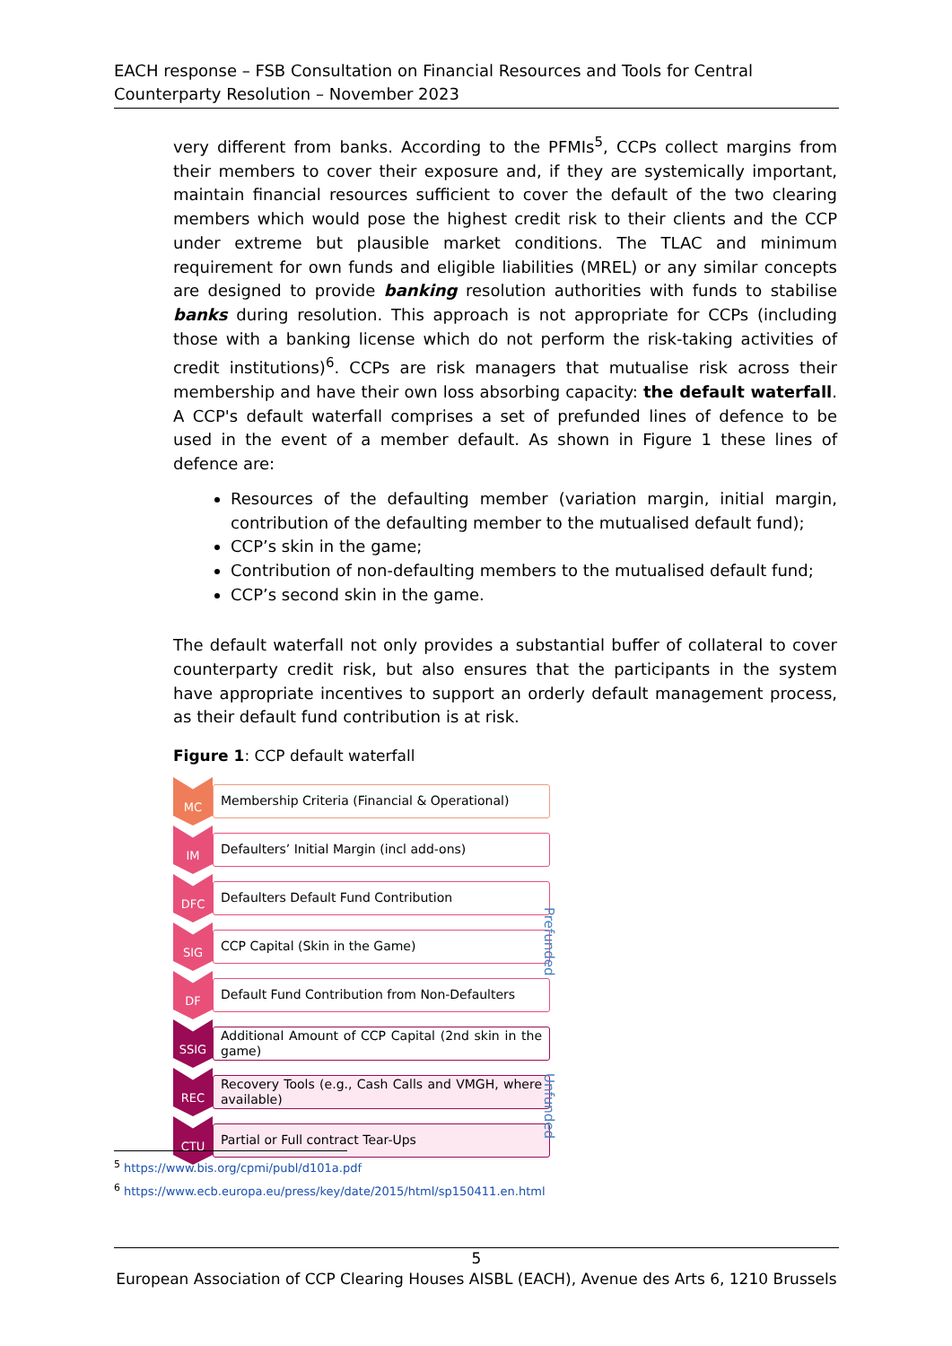EACH response – FSB Consultation on Financial Resources and Tools for Central Counterparty Resolution – November 2023
very different from banks. According to the PFMIs<sup>5</sup>, CCPs collect margins from their members to cover their exposure and, if they are systemically important, maintain financial resources sufficient to cover the default of the two clearing members which would pose the highest credit risk to their clients and the CCP under extreme but plausible market conditions. The TLAC and minimum requirement for own funds and eligible liabilities (MREL) or any similar concepts are designed to provide banking resolution authorities with funds to stabilise banks during resolution. This approach is not appropriate for CCPs (including those with a banking license which do not perform the risk-taking activities of credit institutions)<sup>6</sup>. CCPs are risk managers that mutualise risk across their membership and have their own loss absorbing capacity: the default waterfall. A CCP's default waterfall comprises a set of prefunded lines of defence to be used in the event of a member default. As shown in Figure 1 these lines of defence are:
Resources of the defaulting member (variation margin, initial margin, contribution of the defaulting member to the mutualised default fund);
CCP’s skin in the game;
Contribution of non-defaulting members to the mutualised default fund;
CCP’s second skin in the game.
The default waterfall not only provides a substantial buffer of collateral to cover counterparty credit risk, but also ensures that the participants in the system have appropriate incentives to support an orderly default management process, as their default fund contribution is at risk.
Figure 1: CCP default waterfall
MC
Membership Criteria (Financial & Operational)
IM
Defaulters’ Initial Margin (incl add-ons)
DFC
Defaulters Default Fund Contribution
SIG
CCP Capital (Skin in the Game)
DF
Default Fund Contribution from Non-Defaulters
SSIG
Additional Amount of CCP Capital (2nd skin in the game)
REC
Recovery Tools (e.g., Cash Calls and VMGH, where available)
CTU
Partial or Full contract Tear-Ups
Prefunded
Unfunded
<sup>5</sup> https://www.bis.org/cpmi/publ/d101a.pdf
<sup>6</sup> https://www.ecb.europa.eu/press/key/date/2015/html/sp150411.en.html
5
European Association of CCP Clearing Houses AISBL (EACH), Avenue des Arts 6, 1210 Brussels